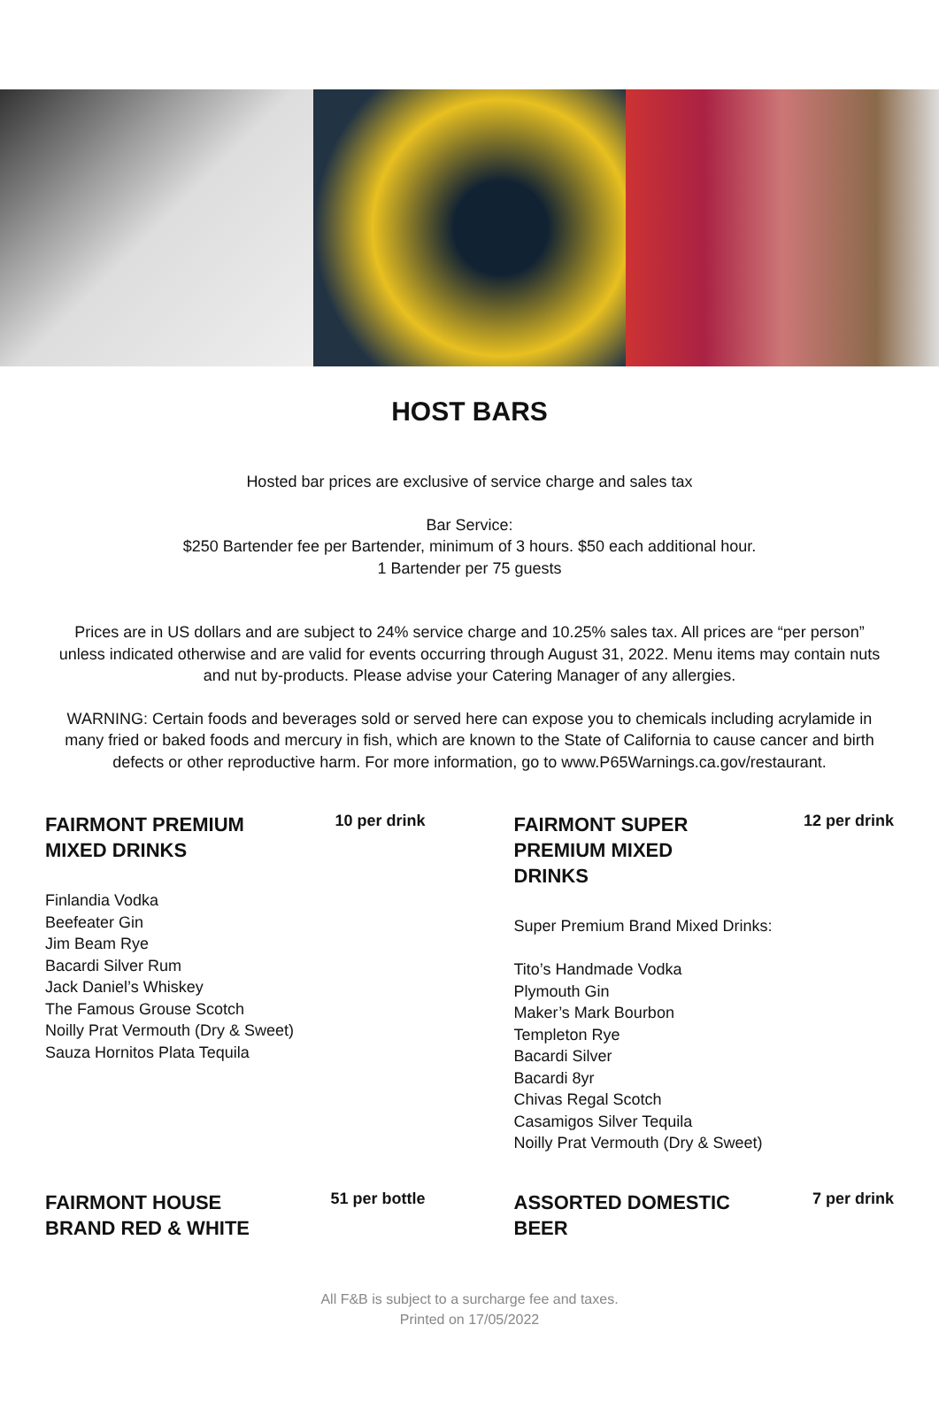HOST BARS
Hosted bar prices are exclusive of service charge and sales tax
Bar Service:
$250 Bartender fee per Bartender, minimum of 3 hours. $50 each additional hour.
1 Bartender per 75 guests
Prices are in US dollars and are subject to 24% service charge and 10.25% sales tax. All prices are “per person” unless indicated otherwise and are valid for events occurring through August 31, 2022. Menu items may contain nuts and nut by-products. Please advise your Catering Manager of any allergies.
WARNING: Certain foods and beverages sold or served here can expose you to chemicals including acrylamide in many fried or baked foods and mercury in fish, which are known to the State of California to cause cancer and birth defects or other reproductive harm. For more information, go to www.P65Warnings.ca.gov/restaurant.
FAIRMONT PREMIUM MIXED DRINKS
10 per drink
Finlandia Vodka
Beefeater Gin
Jim Beam Rye
Bacardi Silver Rum
Jack Daniel’s Whiskey
The Famous Grouse Scotch
Noilly Prat Vermouth (Dry & Sweet)
Sauza Hornitos Plata Tequila
FAIRMONT SUPER PREMIUM MIXED DRINKS
12 per drink
Super Premium Brand Mixed Drinks:
Tito’s Handmade Vodka
Plymouth Gin
Maker’s Mark Bourbon
Templeton Rye
Bacardi Silver
Bacardi 8yr
Chivas Regal Scotch
Casamigos Silver Tequila
Noilly Prat Vermouth (Dry & Sweet)
FAIRMONT HOUSE BRAND RED & WHITE
51 per bottle
ASSORTED DOMESTIC BEER
7 per drink
All F&B is subject to a surcharge fee and taxes.
Printed on 17/05/2022